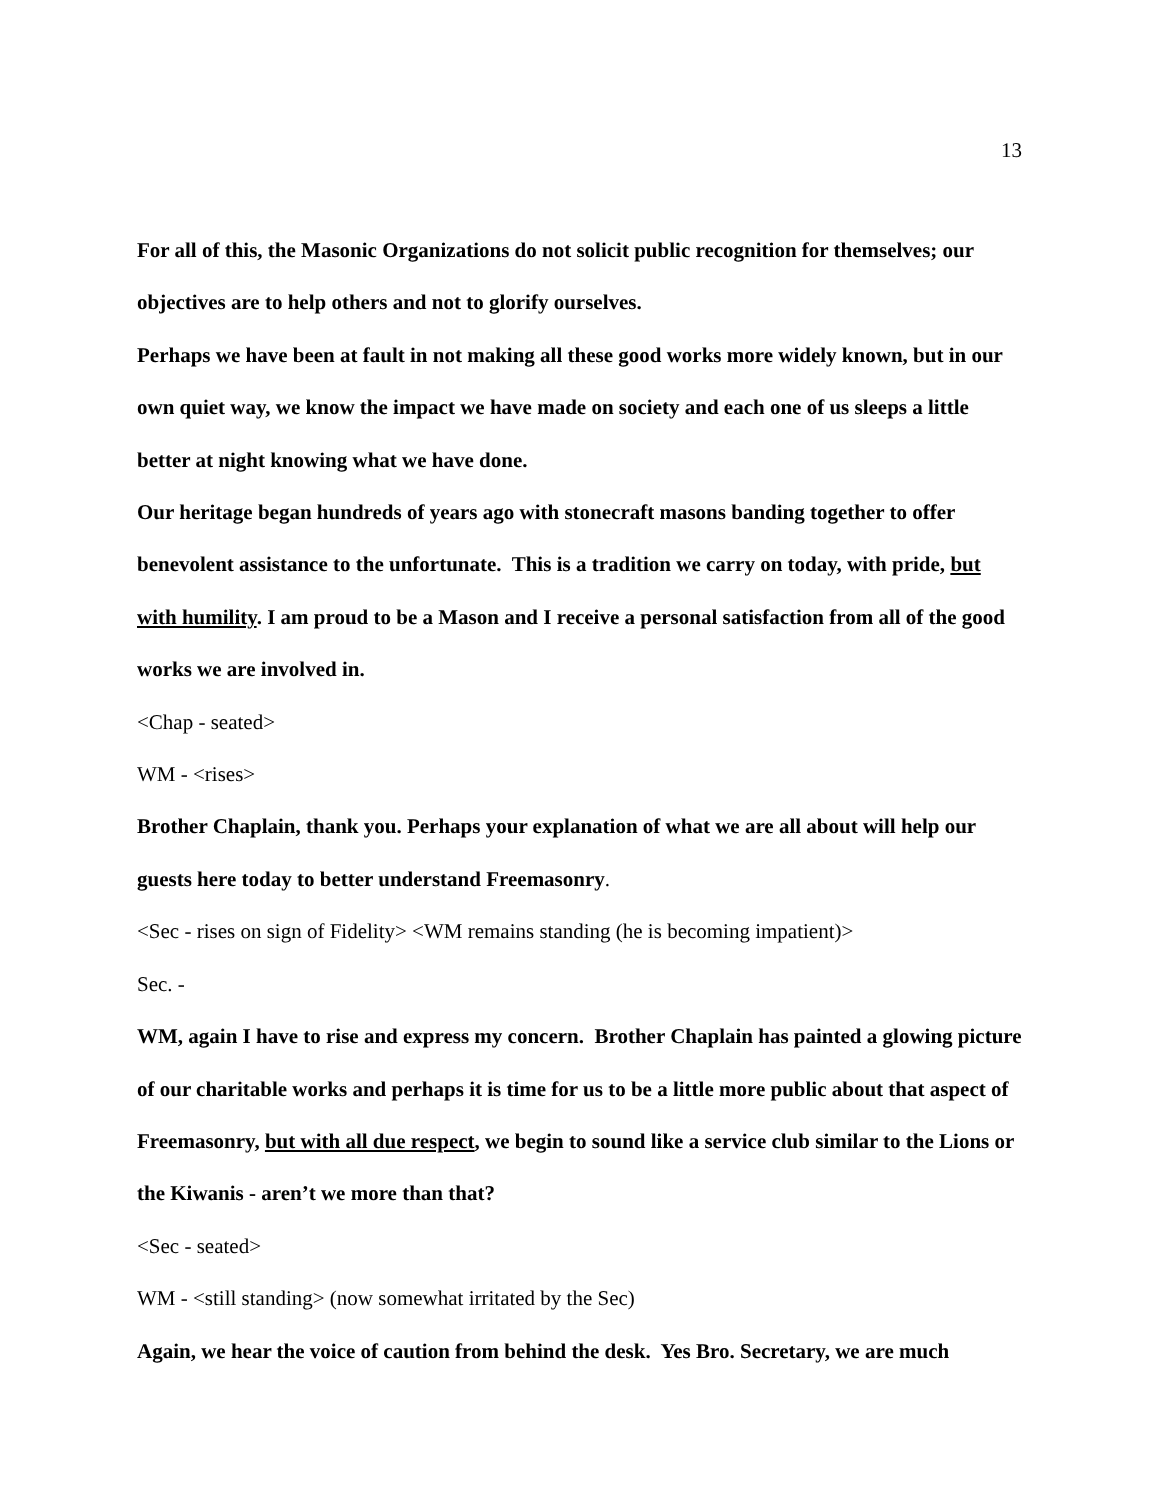13
For all of this, the Masonic Organizations do not solicit public recognition for themselves; our objectives are to help others and not to glorify ourselves.
Perhaps we have been at fault in not making all these good works more widely known, but in our own quiet way, we know the impact we have made on society and each one of us sleeps a little better at night knowing what we have done.
Our heritage began hundreds of years ago with stonecraft masons banding together to offer benevolent assistance to the unfortunate. This is a tradition we carry on today, with pride, but with humility. I am proud to be a Mason and I receive a personal satisfaction from all of the good works we are involved in.
<Chap - seated>
WM - <rises>
Brother Chaplain, thank you. Perhaps your explanation of what we are all about will help our guests here today to better understand Freemasonry.
<Sec - rises on sign of Fidelity> <WM remains standing (he is becoming impatient)>
Sec. -
WM, again I have to rise and express my concern. Brother Chaplain has painted a glowing picture of our charitable works and perhaps it is time for us to be a little more public about that aspect of Freemasonry, but with all due respect, we begin to sound like a service club similar to the Lions or the Kiwanis - aren’t we more than that?
<Sec - seated>
WM - <still standing> (now somewhat irritated by the Sec)
Again, we hear the voice of caution from behind the desk. Yes Bro. Secretary, we are much